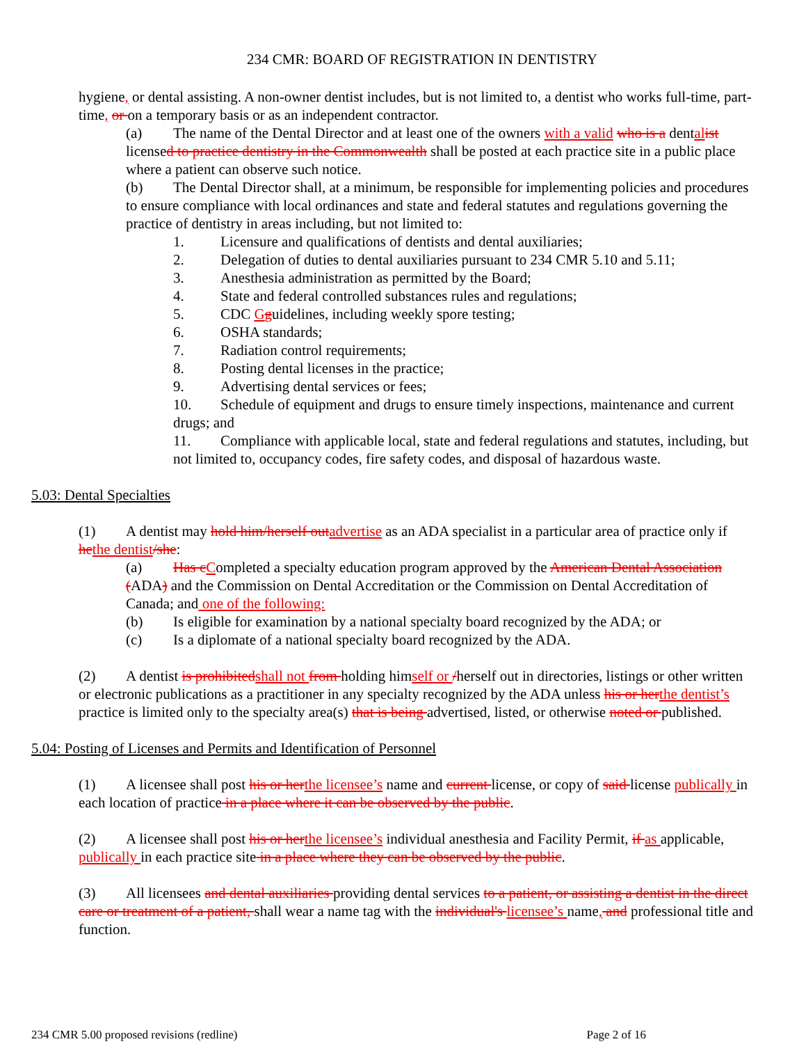234 CMR: BOARD OF REGISTRATION IN DENTISTRY
hygiene, or dental assisting. A non-owner dentist includes, but is not limited to, a dentist who works full-time, part-time, or on a temporary basis or as an independent contractor.
(a) The name of the Dental Director and at least one of the owners with a valid who is a dental ist licensed to practice dentistry in the Commonwealth shall be posted at each practice site in a public place where a patient can observe such notice.
(b) The Dental Director shall, at a minimum, be responsible for implementing policies and procedures to ensure compliance with local ordinances and state and federal statutes and regulations governing the practice of dentistry in areas including, but not limited to:
1. Licensure and qualifications of dentists and dental auxiliaries;
2. Delegation of duties to dental auxiliaries pursuant to 234 CMR 5.10 and 5.11;
3. Anesthesia administration as permitted by the Board;
4. State and federal controlled substances rules and regulations;
5. CDC Gguidelines, including weekly spore testing;
6. OSHA standards;
7. Radiation control requirements;
8. Posting dental licenses in the practice;
9. Advertising dental services or fees;
10. Schedule of equipment and drugs to ensure timely inspections, maintenance and current drugs; and
11. Compliance with applicable local, state and federal regulations and statutes, including, but not limited to, occupancy codes, fire safety codes, and disposal of hazardous waste.
5.03: Dental Specialties
(1) A dentist may hold him/herself out advertise as an ADA specialist in a particular area of practice only if he the dentist/she:
(a) Has c Completed a specialty education program approved by the American Dental Association (ADA) and the Commission on Dental Accreditation or the Commission on Dental Accreditation of Canada; and one of the following:
(b) Is eligible for examination by a national specialty board recognized by the ADA; or
(c) Is a diplomate of a national specialty board recognized by the ADA.
(2) A dentist is prohibited shall not from holding himself or /herself out in directories, listings or other written or electronic publications as a practitioner in any specialty recognized by the ADA unless his or her the dentist’s practice is limited only to the specialty area(s) that is being advertised, listed, or otherwise noted or published.
5.04: Posting of Licenses and Permits and Identification of Personnel
(1) A licensee shall post his or her the licensee’s name and current license, or copy of said license publically in each location of practice in a place where it can be observed by the public.
(2) A licensee shall post his or her the licensee’s individual anesthesia and Facility Permit, if as applicable, publically in each practice site in a place where they can be observed by the public.
(3) All licensees and dental auxiliaries providing dental services to a patient, or assisting a dentist in the direct care or treatment of a patient, shall wear a name tag with the individual's licensee’s name, and professional title and function.
234 CMR 5.00 proposed revisions (redline) Page 2 of 16